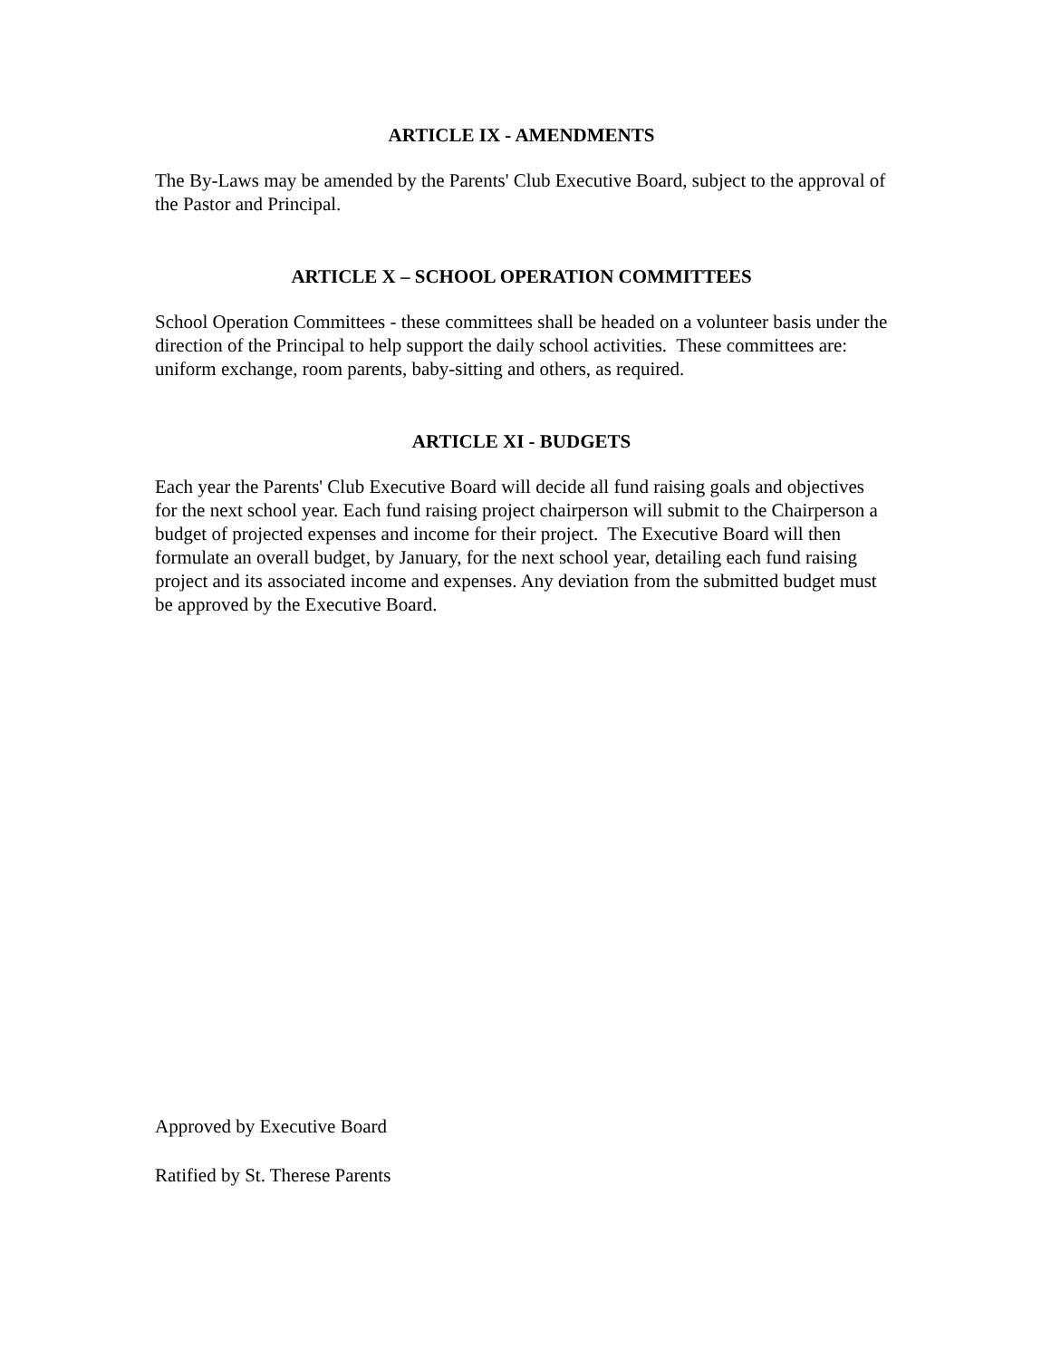ARTICLE IX - AMENDMENTS
The By-Laws may be amended by the Parents' Club Executive Board, subject to the approval of the Pastor and Principal.
ARTICLE X – SCHOOL OPERATION COMMITTEES
School Operation Committees - these committees shall be headed on a volunteer basis under the direction of the Principal to help support the daily school activities. These committees are: uniform exchange, room parents, baby-sitting and others, as required.
ARTICLE XI - BUDGETS
Each year the Parents' Club Executive Board will decide all fund raising goals and objectives for the next school year. Each fund raising project chairperson will submit to the Chairperson a budget of projected expenses and income for their project. The Executive Board will then formulate an overall budget, by January, for the next school year, detailing each fund raising project and its associated income and expenses. Any deviation from the submitted budget must be approved by the Executive Board.
Approved by Executive Board
Ratified by St. Therese Parents